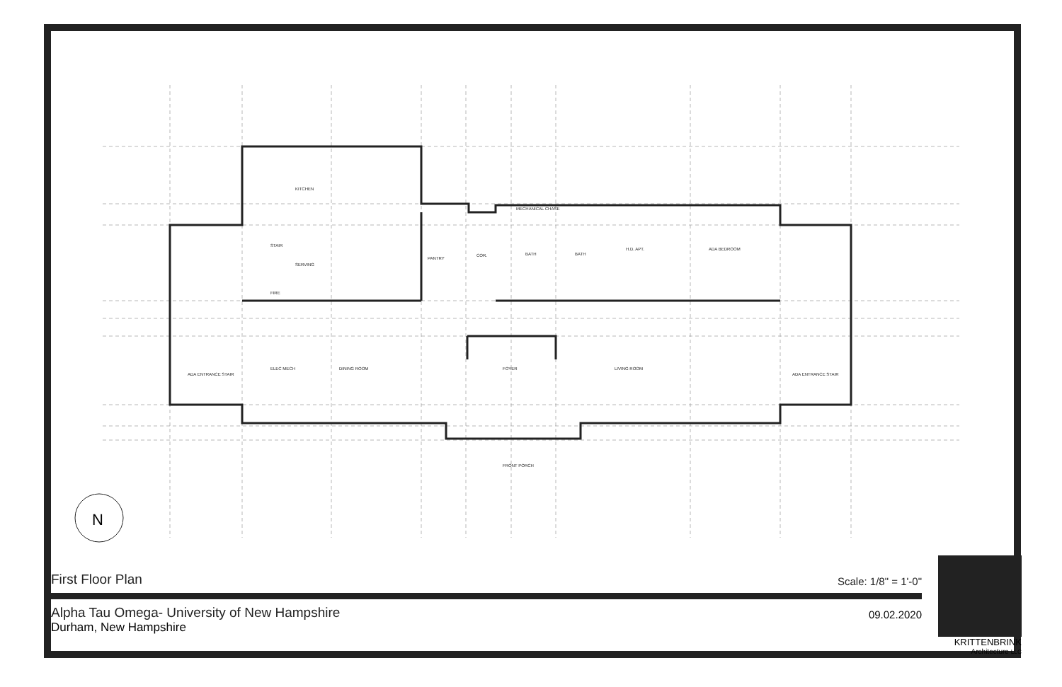N
KITCHEN
STAIR
SERVING
FIRE
PANTRY
COR. BATH BATH
MECHANICAL CHASE
H.D. APT. ADA BEDROOM
ADA ENTRANCE STAIR
ELEC MECH DINING ROOM FOYER LIVING ROOM
ADA ENTRANCE STAIR
FRONT PORCH
First Floor Plan Scale: 1/8" = 1'-0"
Alpha Tau Omega- University of New Hampshire
Durham, New Hampshire
09.02.2020
KRITTENBRINK
Architecture LLC